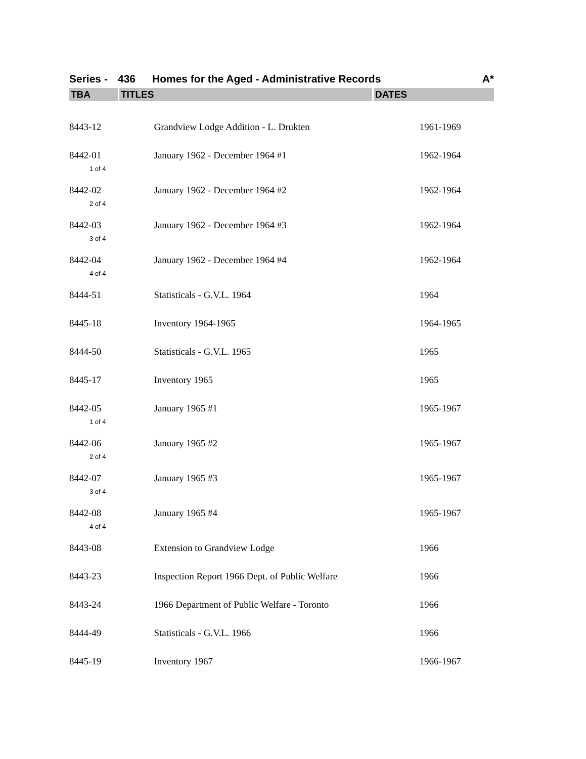Series - 436 Homes for the Aged - Administrative Records A*
| TBA | TITLES | DATES |
| --- | --- | --- |
| 8443-12 | Grandview Lodge Addition - L. Drukten | 1961-1969 |
| 8442-01 1 of 4 | January 1962 - December 1964 #1 | 1962-1964 |
| 8442-02 2 of 4 | January 1962 - December 1964 #2 | 1962-1964 |
| 8442-03 3 of 4 | January 1962 - December 1964 #3 | 1962-1964 |
| 8442-04 4 of 4 | January 1962 - December 1964 #4 | 1962-1964 |
| 8444-51 | Statisticals - G.V.L. 1964 | 1964 |
| 8445-18 | Inventory 1964-1965 | 1964-1965 |
| 8444-50 | Statisticals - G.V.L. 1965 | 1965 |
| 8445-17 | Inventory 1965 | 1965 |
| 8442-05 1 of 4 | January 1965 #1 | 1965-1967 |
| 8442-06 2 of 4 | January 1965 #2 | 1965-1967 |
| 8442-07 3 of 4 | January 1965 #3 | 1965-1967 |
| 8442-08 4 of 4 | January 1965 #4 | 1965-1967 |
| 8443-08 | Extension to Grandview Lodge | 1966 |
| 8443-23 | Inspection Report 1966 Dept. of Public Welfare | 1966 |
| 8443-24 | 1966 Department of Public Welfare - Toronto | 1966 |
| 8444-49 | Statisticals - G.V.L. 1966 | 1966 |
| 8445-19 | Inventory 1967 | 1966-1967 |